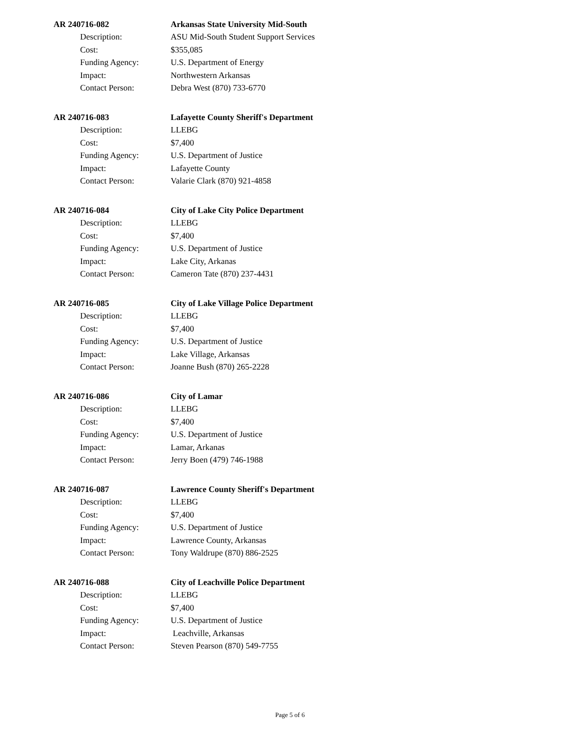AR 240716-082
Arkansas State University Mid-South
Description:
ASU Mid-South Student Support Services
Cost: $355,085
Funding Agency: U.S. Department of Energy
Impact: Northwestern Arkansas
Contact Person: Debra West (870) 733-6770
AR 240716-083
Lafayette County Sheriff's Department
Description: LLEBG
Cost: $7,400
Funding Agency: U.S. Department of Justice
Impact: Lafayette County
Contact Person: Valarie Clark (870) 921-4858
AR 240716-084
City of Lake City Police Department
Description: LLEBG
Cost: $7,400
Funding Agency: U.S. Department of Justice
Impact: Lake City, Arkanas
Contact Person: Cameron Tate (870) 237-4431
AR 240716-085
City of Lake Village Police Department
Description: LLEBG
Cost: $7,400
Funding Agency: U.S. Department of Justice
Impact: Lake Village, Arkansas
Contact Person: Joanne Bush (870) 265-2228
AR 240716-086 City of Lamar
Description: LLEBG
Cost: $7,400
Funding Agency: U.S. Department of Justice
Impact: Lamar, Arkanas
Contact Person: Jerry Boen (479) 746-1988
AR 240716-087
Lawrence County Sheriff's Department
Description: LLEBG
Cost: $7,400
Funding Agency: U.S. Department of Justice
Impact: Lawrence County, Arkansas
Contact Person: Tony Waldrupe (870) 886-2525
AR 240716-088
City of Leachville Police Department
Description: LLEBG
Cost: $7,400
Funding Agency: U.S. Department of Justice
Impact: Leachville, Arkansas
Contact Person: Steven Pearson (870) 549-7755
Page 5 of 6